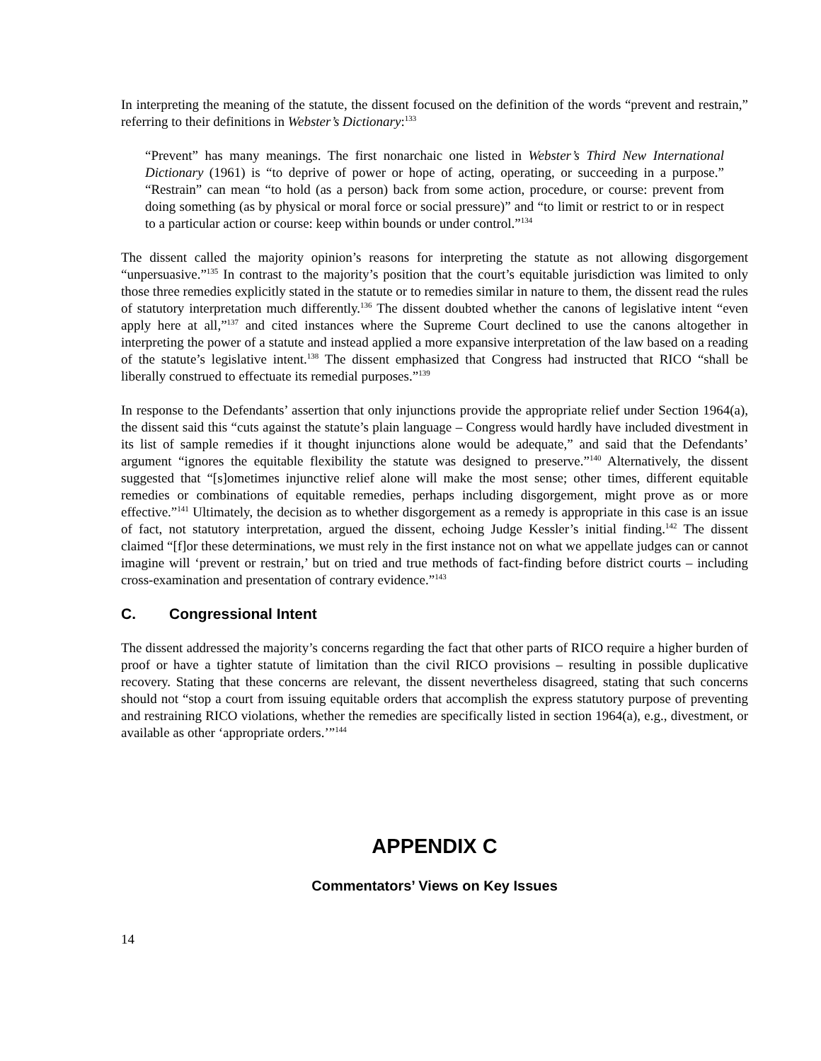In interpreting the meaning of the statute, the dissent focused on the definition of the words “prevent and restrain,” referring to their definitions in Webster’s Dictionary:<sup>133</sup>
“Prevent” has many meanings. The first nonarchaic one listed in Webster’s Third New International Dictionary (1961) is “to deprive of power or hope of acting, operating, or succeeding in a purpose.” “Restrain” can mean “to hold (as a person) back from some action, procedure, or course: prevent from doing something (as by physical or moral force or social pressure)” and “to limit or restrict to or in respect to a particular action or course: keep within bounds or under control.”<sup>134</sup>
The dissent called the majority opinion’s reasons for interpreting the statute as not allowing disgorgement “unpersuasive.”<sup>135</sup> In contrast to the majority’s position that the court’s equitable jurisdiction was limited to only those three remedies explicitly stated in the statute or to remedies similar in nature to them, the dissent read the rules of statutory interpretation much differently.<sup>136</sup> The dissent doubted whether the canons of legislative intent “even apply here at all,”<sup>137</sup> and cited instances where the Supreme Court declined to use the canons altogether in interpreting the power of a statute and instead applied a more expansive interpretation of the law based on a reading of the statute’s legislative intent.<sup>138</sup> The dissent emphasized that Congress had instructed that RICO “shall be liberally construed to effectuate its remedial purposes.”<sup>139</sup>
In response to the Defendants’ assertion that only injunctions provide the appropriate relief under Section 1964(a), the dissent said this “cuts against the statute’s plain language – Congress would hardly have included divestment in its list of sample remedies if it thought injunctions alone would be adequate,” and said that the Defendants’ argument “ignores the equitable flexibility the statute was designed to preserve.”<sup>140</sup> Alternatively, the dissent suggested that “[s]ometimes injunctive relief alone will make the most sense; other times, different equitable remedies or combinations of equitable remedies, perhaps including disgorgement, might prove as or more effective.”<sup>141</sup> Ultimately, the decision as to whether disgorgement as a remedy is appropriate in this case is an issue of fact, not statutory interpretation, argued the dissent, echoing Judge Kessler’s initial finding.<sup>142</sup> The dissent claimed “[f]or these determinations, we must rely in the first instance not on what we appellate judges can or cannot imagine will ‘prevent or restrain,’ but on tried and true methods of fact-finding before district courts – including cross-examination and presentation of contrary evidence.”<sup>143</sup>
C. Congressional Intent
The dissent addressed the majority’s concerns regarding the fact that other parts of RICO require a higher burden of proof or have a tighter statute of limitation than the civil RICO provisions – resulting in possible duplicative recovery. Stating that these concerns are relevant, the dissent nevertheless disagreed, stating that such concerns should not “stop a court from issuing equitable orders that accomplish the express statutory purpose of preventing and restraining RICO violations, whether the remedies are specifically listed in section 1964(a), e.g., divestment, or available as other ‘appropriate orders.’”<sup>144</sup>
APPENDIX C
Commentators’ Views on Key Issues
14